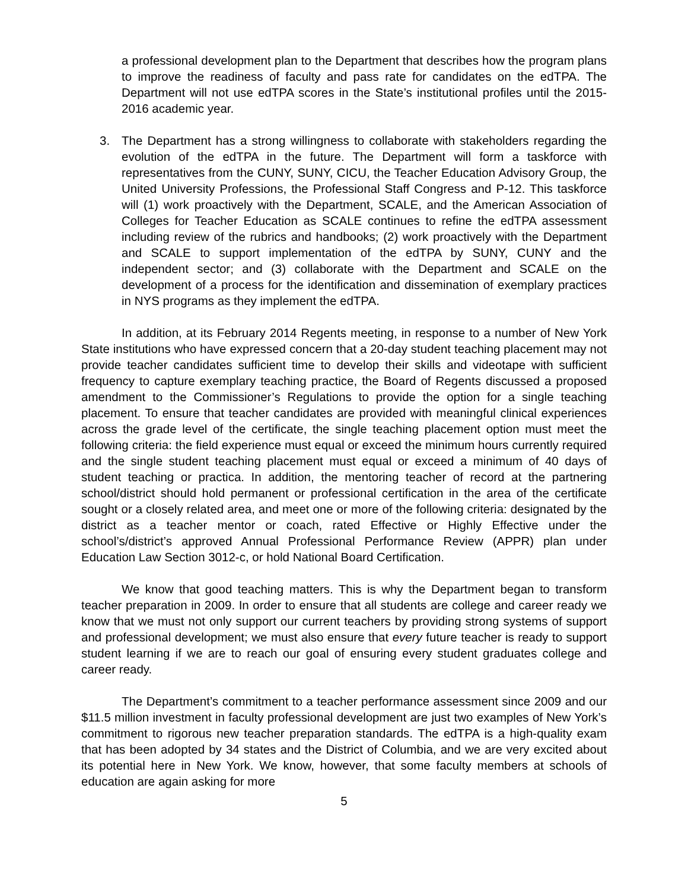a professional development plan to the Department that describes how the program plans to improve the readiness of faculty and pass rate for candidates on the edTPA. The Department will not use edTPA scores in the State’s institutional profiles until the 2015-2016 academic year.
3. The Department has a strong willingness to collaborate with stakeholders regarding the evolution of the edTPA in the future. The Department will form a taskforce with representatives from the CUNY, SUNY, CICU, the Teacher Education Advisory Group, the United University Professions, the Professional Staff Congress and P-12. This taskforce will (1) work proactively with the Department, SCALE, and the American Association of Colleges for Teacher Education as SCALE continues to refine the edTPA assessment including review of the rubrics and handbooks; (2) work proactively with the Department and SCALE to support implementation of the edTPA by SUNY, CUNY and the independent sector; and (3) collaborate with the Department and SCALE on the development of a process for the identification and dissemination of exemplary practices in NYS programs as they implement the edTPA.
In addition, at its February 2014 Regents meeting, in response to a number of New York State institutions who have expressed concern that a 20-day student teaching placement may not provide teacher candidates sufficient time to develop their skills and videotape with sufficient frequency to capture exemplary teaching practice, the Board of Regents discussed a proposed amendment to the Commissioner’s Regulations to provide the option for a single teaching placement. To ensure that teacher candidates are provided with meaningful clinical experiences across the grade level of the certificate, the single teaching placement option must meet the following criteria: the field experience must equal or exceed the minimum hours currently required and the single student teaching placement must equal or exceed a minimum of 40 days of student teaching or practica. In addition, the mentoring teacher of record at the partnering school/district should hold permanent or professional certification in the area of the certificate sought or a closely related area, and meet one or more of the following criteria: designated by the district as a teacher mentor or coach, rated Effective or Highly Effective under the school’s/district’s approved Annual Professional Performance Review (APPR) plan under Education Law Section 3012-c, or hold National Board Certification.
We know that good teaching matters. This is why the Department began to transform teacher preparation in 2009. In order to ensure that all students are college and career ready we know that we must not only support our current teachers by providing strong systems of support and professional development; we must also ensure that every future teacher is ready to support student learning if we are to reach our goal of ensuring every student graduates college and career ready.
The Department’s commitment to a teacher performance assessment since 2009 and our $11.5 million investment in faculty professional development are just two examples of New York’s commitment to rigorous new teacher preparation standards. The edTPA is a high-quality exam that has been adopted by 34 states and the District of Columbia, and we are very excited about its potential here in New York. We know, however, that some faculty members at schools of education are again asking for more
5